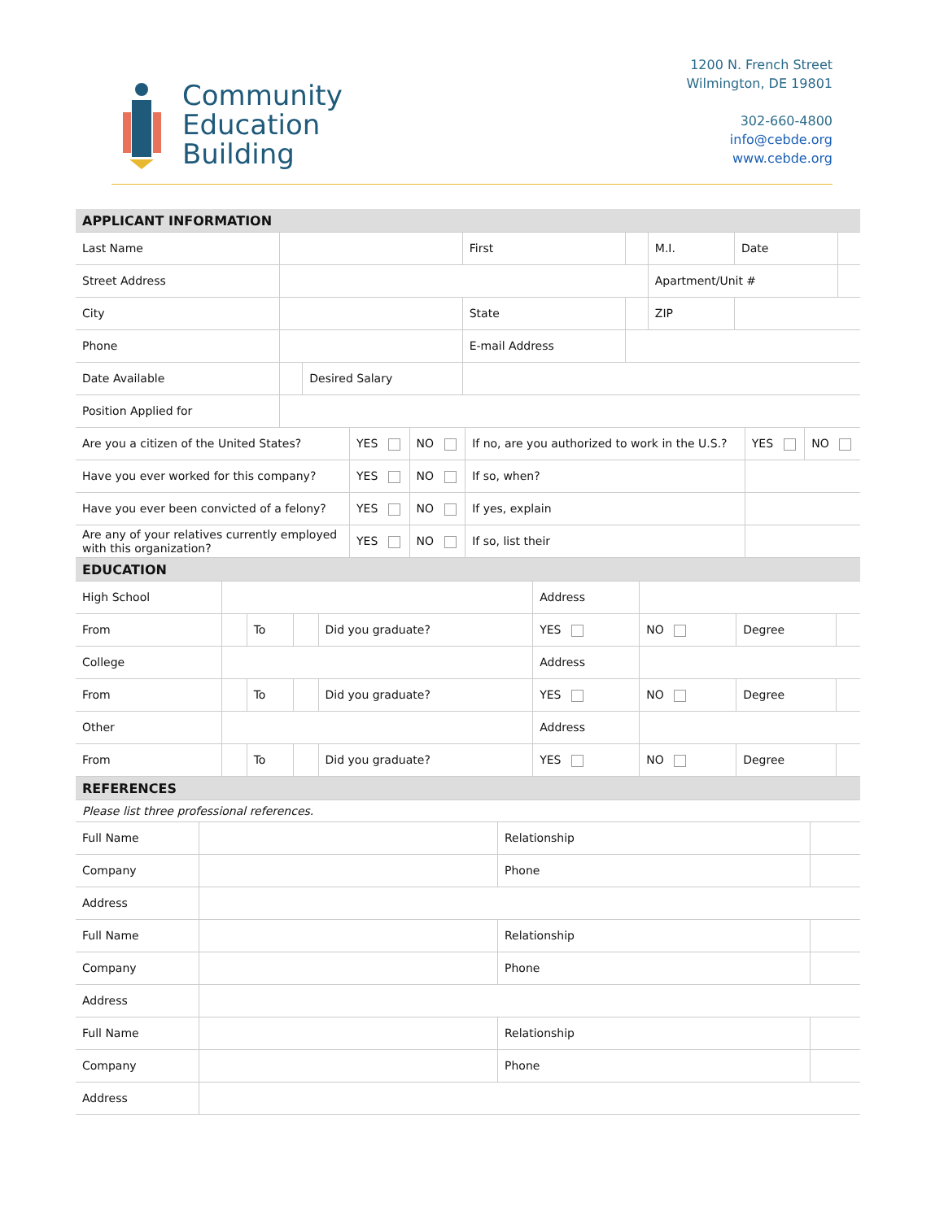Community
Education
Building
1200 N. French Street
Wilmington, DE 19801
302-660-4800
info@cebde.org
www.cebde.org
| APPLICANT INFORMATION | | | | | | | |
| Last Name | | | First | | M.I. | Date | |
| Street Address | | | | | Apartment/Unit # | | |
| City | | | State | | ZIP | | |
| Phone | | | E-mail Address | | | | |
| Date Available | | Desired Salary | | | | | |
| Position Applied for | | | | | | | |
| Are you a citizen of the United States? | YES | NO | If no, are you authorized to work in the U.S.? | YES | NO |
| Have you ever worked for this company? | YES | NO | If so, when? | | |
| Have you ever been convicted of a felony? | YES | NO | If yes, explain | | |
| Are any of your relatives currently employed with this organization? | YES | NO | If so, list their | | |
| EDUCATION | | | | | |
| High School | | | | | Address | | | |
| From | | To | | Did you graduate? | YES | NO | Degree | |
| College | | | | | Address | | | |
| From | | To | | Did you graduate? | YES | NO | Degree | |
| Other | | | | | Address | | | |
| From | | To | | Did you graduate? | YES | NO | Degree | |
| REFERENCES | | | | | | | | |
| Please list three professional references. | | | | | | | | |
| Full Name | | Relationship | |
| Company | | Phone | |
| Address | | | |
| Full Name | | Relationship | |
| Company | | Phone | |
| Address | | | |
| Full Name | | Relationship | |
| Company | | Phone | |
| Address | | | |